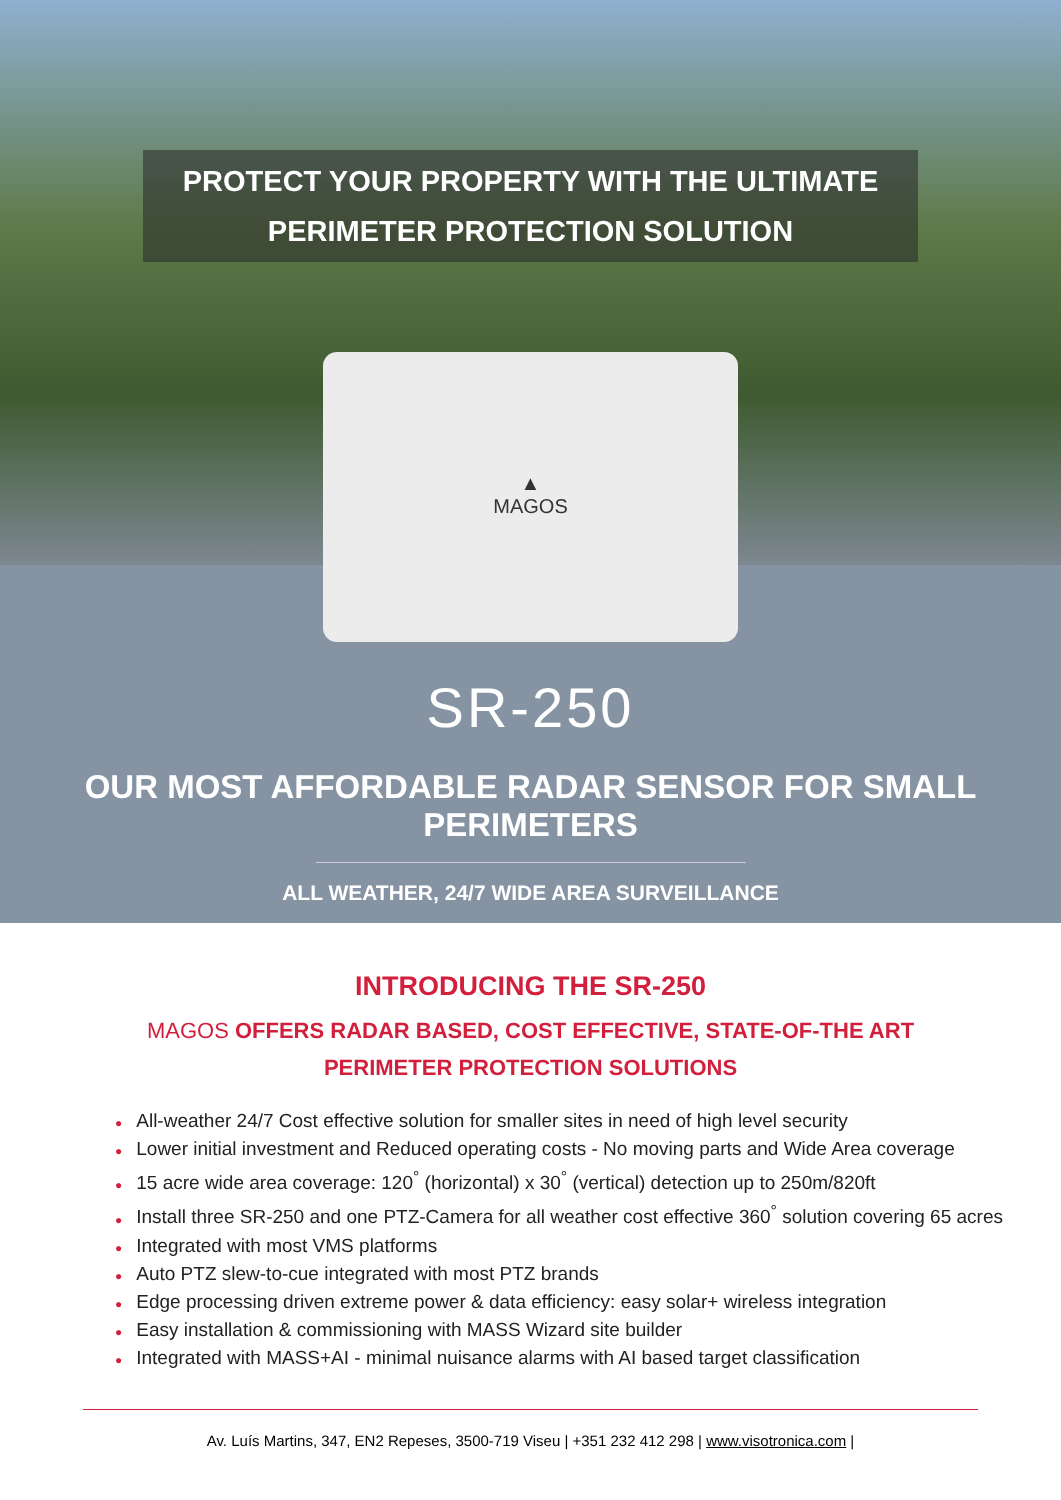PROTECT YOUR PROPERTY WITH THE ULTIMATE
PERIMETER PROTECTION SOLUTION
▲
MAGOS
SR-250
OUR MOST AFFORDABLE RADAR SENSOR FOR SMALL PERIMETERS
ALL WEATHER, 24/7 WIDE AREA SURVEILLANCE
INTRODUCING THE SR-250
MAGOS OFFERS RADAR BASED, COST EFFECTIVE, STATE-OF-THE ART
PERIMETER PROTECTION SOLUTIONS
● All-weather 24/7 Cost effective solution for smaller sites in need of high level security
● Lower initial investment and Reduced operating costs - No moving parts and Wide Area coverage
● 15 acre wide area coverage: 120<sup>°</sup> (horizontal) x 30<sup>°</sup> (vertical) detection up to 250m/820ft
● Install three SR-250 and one PTZ-Camera for all weather cost effective 360<sup>°</sup> solution covering 65 acres
● Integrated with most VMS platforms
● Auto PTZ slew-to-cue integrated with most PTZ brands
● Edge processing driven extreme power & data efficiency: easy solar+ wireless integration
● Easy installation & commissioning with MASS Wizard site builder
● Integrated with MASS+AI - minimal nuisance alarms with AI based target classification
Av. Luís Martins, 347, EN2 Repeses, 3500-719 Viseu | +351 232 412 298 | www.visotronica.com |